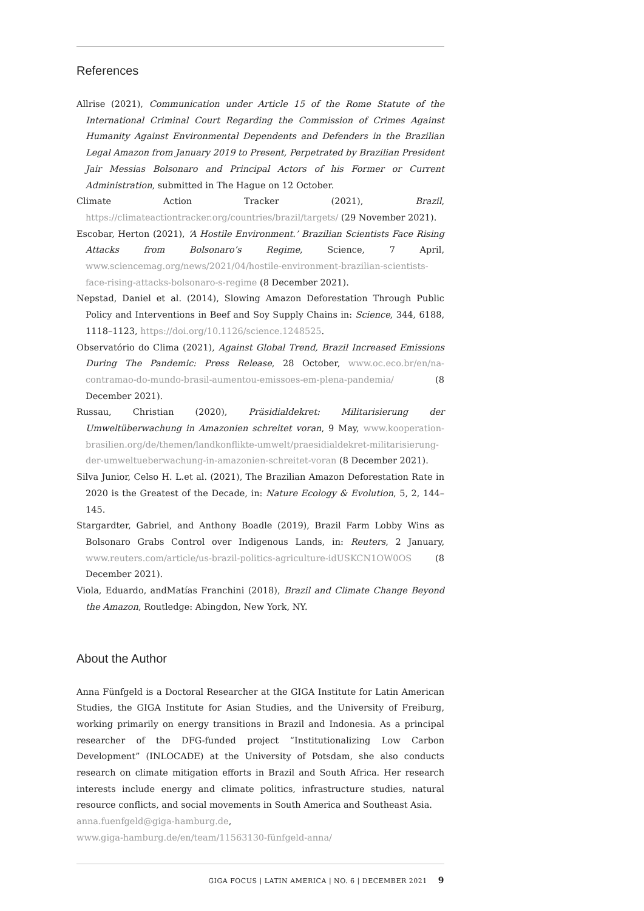References
Allrise (2021), Communication under Article 15 of the Rome Statute of the International Criminal Court Regarding the Commission of Crimes Against Humanity Against Environmental Dependents and Defenders in the Brazilian Legal Amazon from January 2019 to Present, Perpetrated by Brazilian President Jair Messias Bolsonaro and Principal Actors of his Former or Current Administration, submitted in The Hague on 12 October.
Climate Action Tracker (2021), Brazil, https://climateactiontracker.org/countries/brazil/targets/ (29 November 2021).
Escobar, Herton (2021), ‘A Hostile Environment.’ Brazilian Scientists Face Rising Attacks from Bolsonaro’s Regime, Science, 7 April, www.sciencemag.org/news/2021/04/hostile-environment-brazilian-scientists-face-rising-attacks-bolsonaro-s-regime (8 December 2021).
Nepstad, Daniel et al. (2014), Slowing Amazon Deforestation Through Public Policy and Interventions in Beef and Soy Supply Chains in: Science, 344, 6188, 1118–1123, https://doi.org/10.1126/science.1248525.
Observatório do Clima (2021), Against Global Trend, Brazil Increased Emissions During The Pandemic: Press Release, 28 October, www.oc.eco.br/en/na-contramao-do-mundo-brasil-aumentou-emissoes-em-plena-pandemia/ (8 December 2021).
Russau, Christian (2020), Präsidialdekret: Militarisierung der Umweltüberwachung in Amazonien schreitet voran, 9 May, www.kooperation-brasilien.org/de/themen/landkonflikte-umwelt/praesidialdekret-militarisierung-der-umweltueberwachung-in-amazonien-schreitet-voran (8 December 2021).
Silva Junior, Celso H. L.et al. (2021), The Brazilian Amazon Deforestation Rate in 2020 is the Greatest of the Decade, in: Nature Ecology & Evolution, 5, 2, 144–145.
Stargardter, Gabriel, and Anthony Boadle (2019), Brazil Farm Lobby Wins as Bolsonaro Grabs Control over Indigenous Lands, in: Reuters, 2 January, www.reuters.com/article/us-brazil-politics-agriculture-idUSKCN1OW0OS (8 December 2021).
Viola, Eduardo, andMatías Franchini (2018), Brazil and Climate Change Beyond the Amazon, Routledge: Abingdon, New York, NY.
About the Author
Anna Fünfgeld is a Doctoral Researcher at the GIGA Institute for Latin American Studies, the GIGA Institute for Asian Studies, and the University of Freiburg, working primarily on energy transitions in Brazil and Indonesia. As a principal researcher of the DFG-funded project “Institutionalizing Low Carbon Development” (INLOCADE) at the University of Potsdam, she also conducts research on climate mitigation efforts in Brazil and South Africa. Her research interests include energy and climate politics, infrastructure studies, natural resource conflicts, and social movements in South America and Southeast Asia.
anna.fuenfgeld@giga-hamburg.de,
www.giga-hamburg.de/en/team/11563130-fünfgeld-anna/
GIGA FOCUS | LATIN AMERICA | NO. 6 | DECEMBER 2021 9